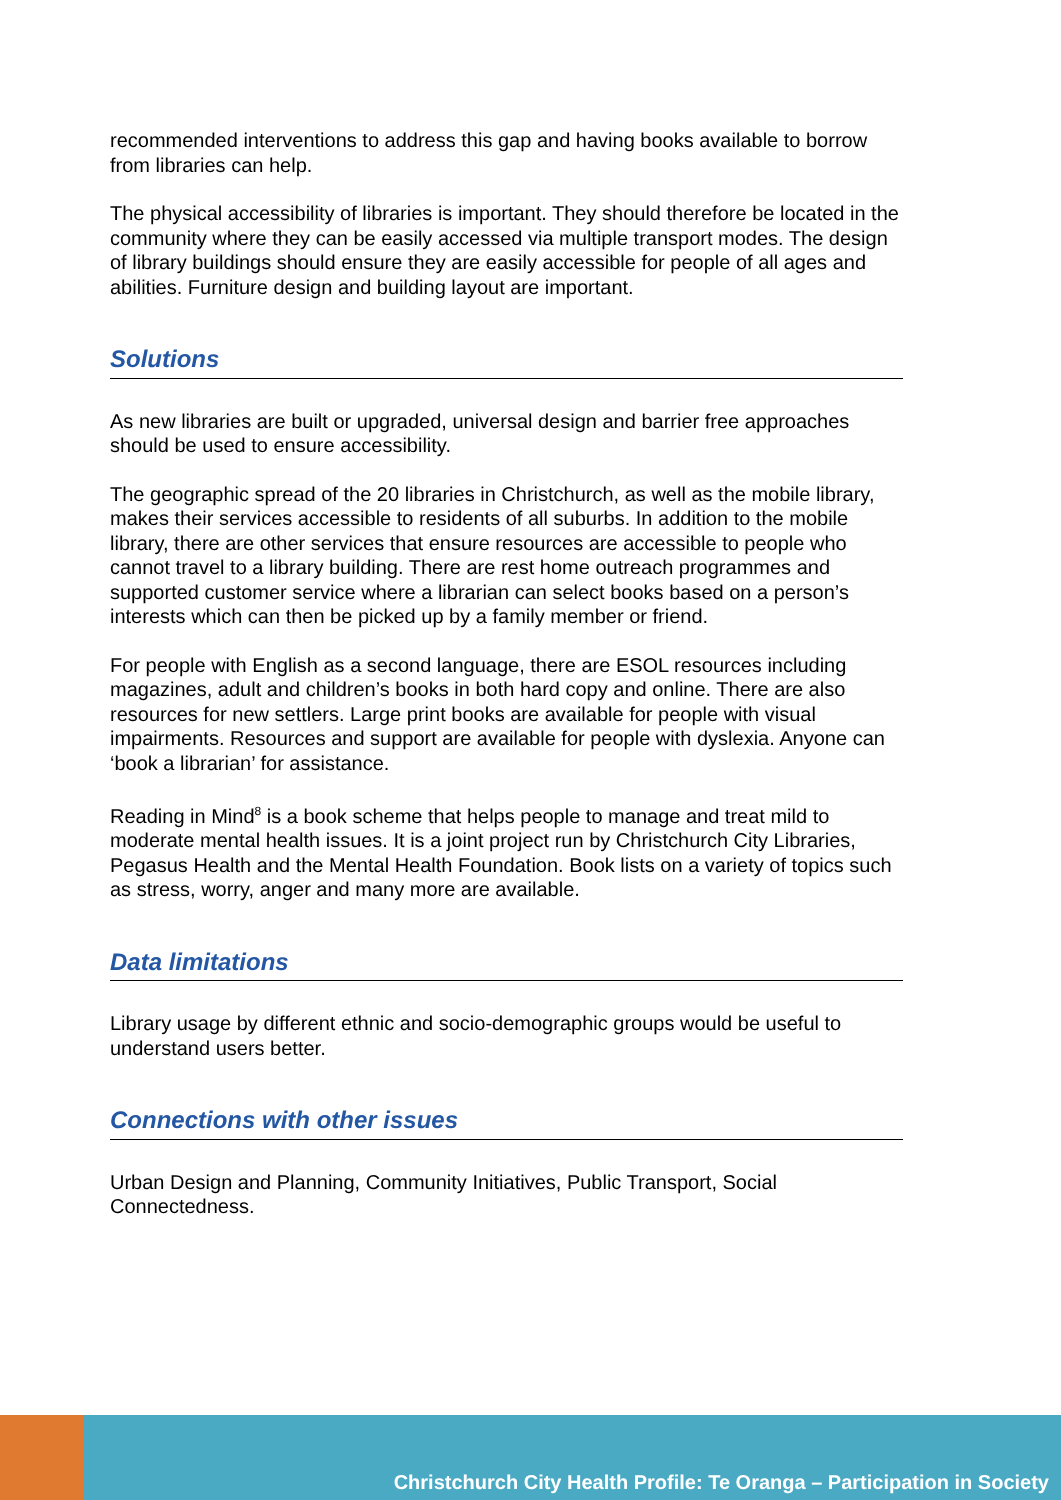recommended interventions to address this gap and having books available to borrow from libraries can help.
The physical accessibility of libraries is important. They should therefore be located in the community where they can be easily accessed via multiple transport modes. The design of library buildings should ensure they are easily accessible for people of all ages and abilities. Furniture design and building layout are important.
Solutions
As new libraries are built or upgraded, universal design and barrier free approaches should be used to ensure accessibility.
The geographic spread of the 20 libraries in Christchurch, as well as the mobile library, makes their services accessible to residents of all suburbs. In addition to the mobile library, there are other services that ensure resources are accessible to people who cannot travel to a library building. There are rest home outreach programmes and supported customer service where a librarian can select books based on a person’s interests which can then be picked up by a family member or friend.
For people with English as a second language, there are ESOL resources including magazines, adult and children’s books in both hard copy and online. There are also resources for new settlers. Large print books are available for people with visual impairments. Resources and support are available for people with dyslexia. Anyone can ‘book a librarian’ for assistance.
Reading in Mind<sup>8</sup> is a book scheme that helps people to manage and treat mild to moderate mental health issues. It is a joint project run by Christchurch City Libraries, Pegasus Health and the Mental Health Foundation. Book lists on a variety of topics such as stress, worry, anger and many more are available.
Data limitations
Library usage by different ethnic and socio-demographic groups would be useful to understand users better.
Connections with other issues
Urban Design and Planning, Community Initiatives, Public Transport, Social Connectedness.
Christchurch City Health Profile: Te Oranga – Participation in Society